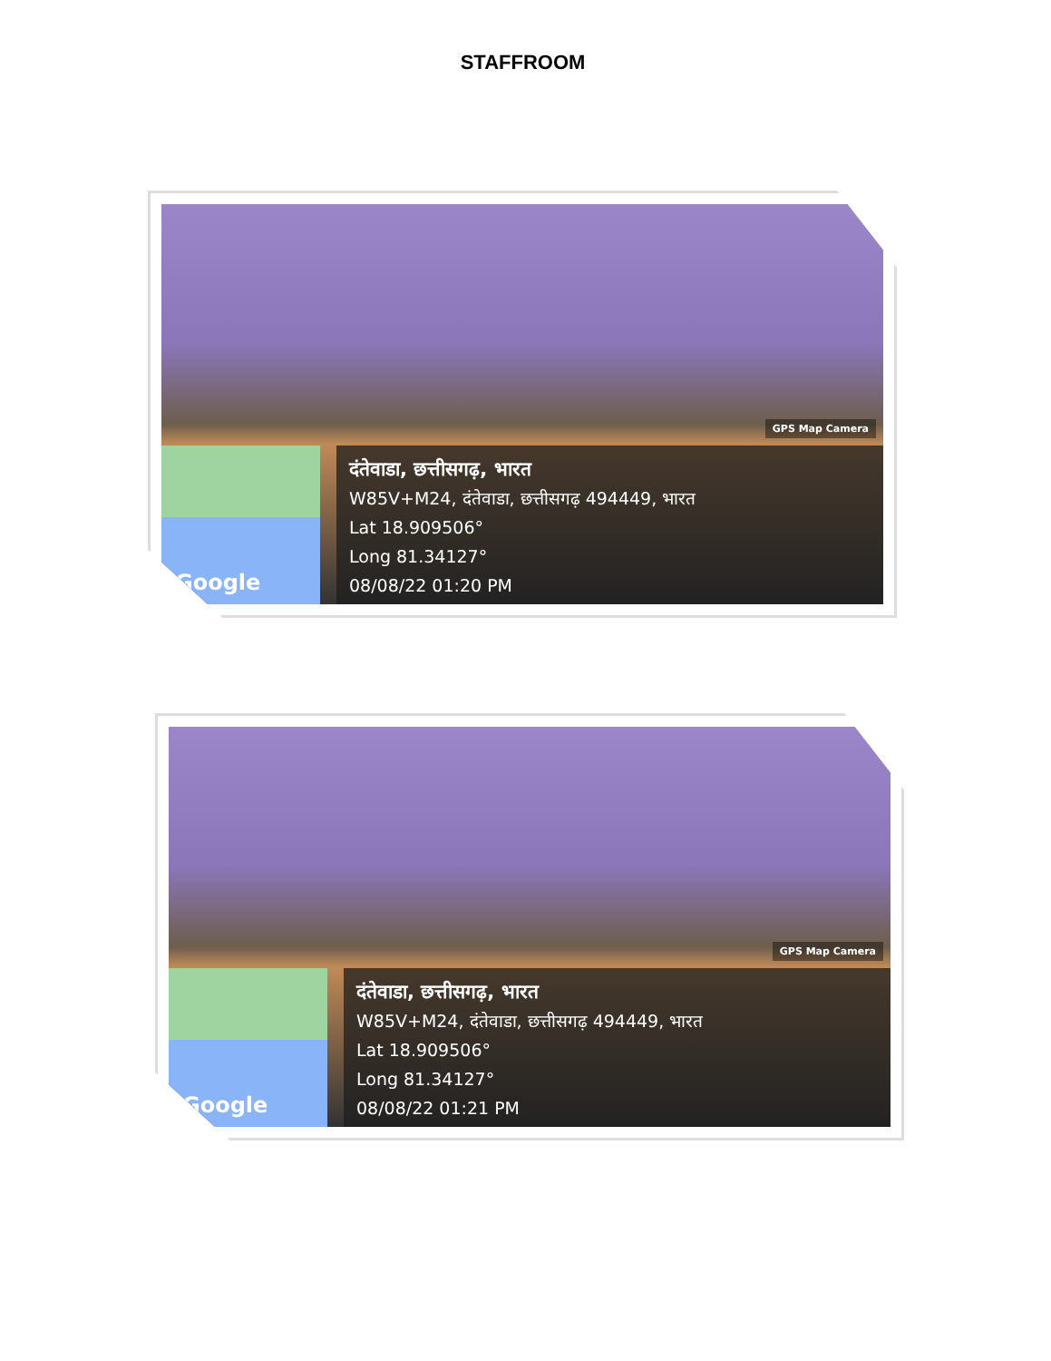STAFFROOM
GPS Map Camera
Google
दंतेवाडा, छत्तीसगढ़, भारत
W85V+M24, दंतेवाडा, छत्तीसगढ़ 494449, भारत
Lat 18.909506°
Long 81.34127°
08/08/22 01:20 PM
GPS Map Camera
Google
दंतेवाडा, छत्तीसगढ़, भारत
W85V+M24, दंतेवाडा, छत्तीसगढ़ 494449, भारत
Lat 18.909506°
Long 81.34127°
08/08/22 01:21 PM